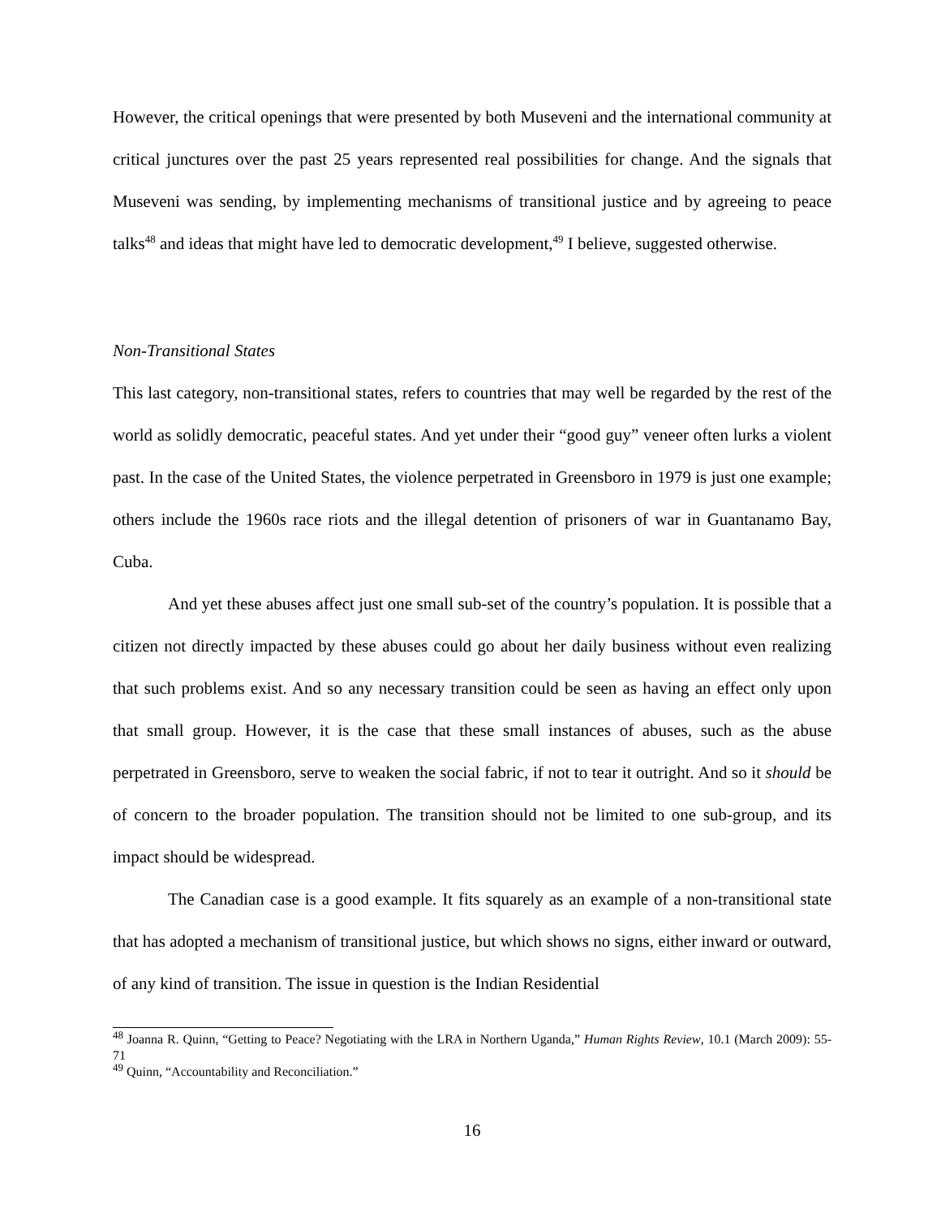However, the critical openings that were presented by both Museveni and the international community at critical junctures over the past 25 years represented real possibilities for change. And the signals that Museveni was sending, by implementing mechanisms of transitional justice and by agreeing to peace talks<sup>48</sup> and ideas that might have led to democratic development,<sup>49</sup> I believe, suggested otherwise.
Non-Transitional States
This last category, non-transitional states, refers to countries that may well be regarded by the rest of the world as solidly democratic, peaceful states. And yet under their “good guy” veneer often lurks a violent past. In the case of the United States, the violence perpetrated in Greensboro in 1979 is just one example; others include the 1960s race riots and the illegal detention of prisoners of war in Guantanamo Bay, Cuba.
And yet these abuses affect just one small sub-set of the country’s population. It is possible that a citizen not directly impacted by these abuses could go about her daily business without even realizing that such problems exist. And so any necessary transition could be seen as having an effect only upon that small group. However, it is the case that these small instances of abuses, such as the abuse perpetrated in Greensboro, serve to weaken the social fabric, if not to tear it outright. And so it should be of concern to the broader population. The transition should not be limited to one sub-group, and its impact should be widespread.
The Canadian case is a good example. It fits squarely as an example of a non-transitional state that has adopted a mechanism of transitional justice, but which shows no signs, either inward or outward, of any kind of transition. The issue in question is the Indian Residential
<sup>48</sup> Joanna R. Quinn, “Getting to Peace? Negotiating with the LRA in Northern Uganda,” Human Rights Review, 10.1 (March 2009): 55-71
<sup>49</sup> Quinn, “Accountability and Reconciliation.”
16